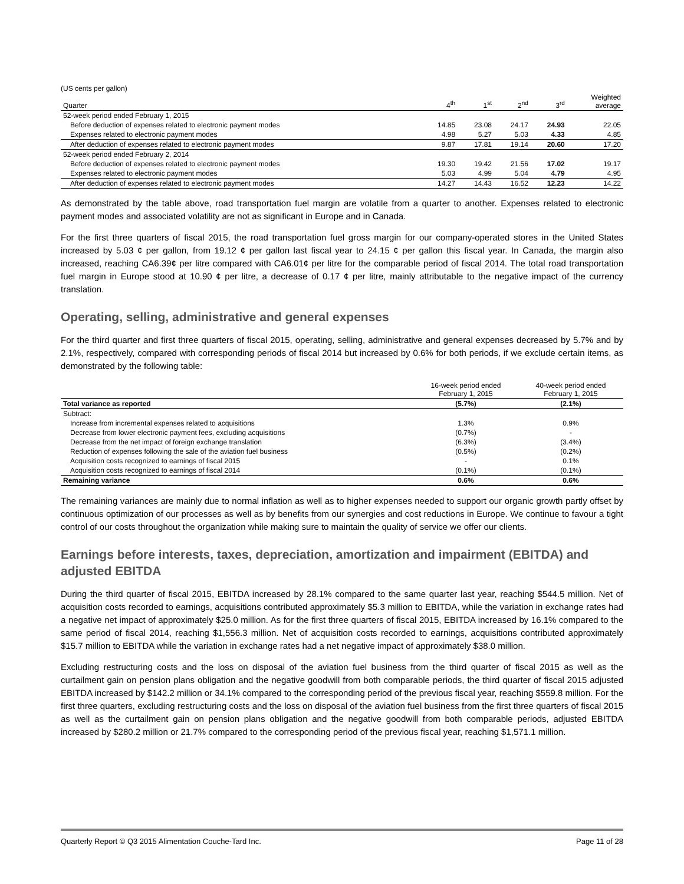(US cents per gallon)
| Quarter | 4<sup>th</sup> | 1<sup>st</sup> | 2<sup>nd</sup> | 3<sup>rd</sup> | Weighted average |
| 52-week period ended February 1, 2015 | | | | | |
| Before deduction of expenses related to electronic payment modes | 14.85 | 23.08 | 24.17 | 24.93 | 22.05 |
| Expenses related to electronic payment modes | 4.98 | 5.27 | 5.03 | 4.33 | 4.85 |
| After deduction of expenses related to electronic payment modes | 9.87 | 17.81 | 19.14 | 20.60 | 17.20 |
| 52-week period ended February 2, 2014 | | | | | |
| Before deduction of expenses related to electronic payment modes | 19.30 | 19.42 | 21.56 | 17.02 | 19.17 |
| Expenses related to electronic payment modes | 5.03 | 4.99 | 5.04 | 4.79 | 4.95 |
| After deduction of expenses related to electronic payment modes | 14.27 | 14.43 | 16.52 | 12.23 | 14.22 |
As demonstrated by the table above, road transportation fuel margin are volatile from a quarter to another. Expenses related to electronic payment modes and associated volatility are not as significant in Europe and in Canada.
For the first three quarters of fiscal 2015, the road transportation fuel gross margin for our company-operated stores in the United States increased by 5.03 ¢ per gallon, from 19.12 ¢ per gallon last fiscal year to 24.15 ¢ per gallon this fiscal year. In Canada, the margin also increased, reaching CA6.39¢ per litre compared with CA6.01¢ per litre for the comparable period of fiscal 2014. The total road transportation fuel margin in Europe stood at 10.90 ¢ per litre, a decrease of 0.17 ¢ per litre, mainly attributable to the negative impact of the currency translation.
Operating, selling, administrative and general expenses
For the third quarter and first three quarters of fiscal 2015, operating, selling, administrative and general expenses decreased by 5.7% and by 2.1%, respectively, compared with corresponding periods of fiscal 2014 but increased by 0.6% for both periods, if we exclude certain items, as demonstrated by the following table:
| | 16-week period ended February 1, 2015 | 40-week period ended February 1, 2015 |
| Total variance as reported | (5.7%) | (2.1%) |
| Subtract: | | |
| Increase from incremental expenses related to acquisitions | 1.3% | 0.9% |
| Decrease from lower electronic payment fees, excluding acquisitions | (0.7%) | - |
| Decrease from the net impact of foreign exchange translation | (6.3%) | (3.4%) |
| Reduction of expenses following the sale of the aviation fuel business | (0.5%) | (0.2%) |
| Acquisition costs recognized to earnings of fiscal 2015 | - | 0.1% |
| Acquisition costs recognized to earnings of fiscal 2014 | (0.1%) | (0.1%) |
| Remaining variance | 0.6% | 0.6% |
The remaining variances are mainly due to normal inflation as well as to higher expenses needed to support our organic growth partly offset by continuous optimization of our processes as well as by benefits from our synergies and cost reductions in Europe. We continue to favour a tight control of our costs throughout the organization while making sure to maintain the quality of service we offer our clients.
Earnings before interests, taxes, depreciation, amortization and impairment (EBITDA) and adjusted EBITDA
During the third quarter of fiscal 2015, EBITDA increased by 28.1% compared to the same quarter last year, reaching $544.5 million. Net of acquisition costs recorded to earnings, acquisitions contributed approximately $5.3 million to EBITDA, while the variation in exchange rates had a negative net impact of approximately $25.0 million. As for the first three quarters of fiscal 2015, EBITDA increased by 16.1% compared to the same period of fiscal 2014, reaching $1,556.3 million. Net of acquisition costs recorded to earnings, acquisitions contributed approximately $15.7 million to EBITDA while the variation in exchange rates had a net negative impact of approximately $38.0 million.
Excluding restructuring costs and the loss on disposal of the aviation fuel business from the third quarter of fiscal 2015 as well as the curtailment gain on pension plans obligation and the negative goodwill from both comparable periods, the third quarter of fiscal 2015 adjusted EBITDA increased by $142.2 million or 34.1% compared to the corresponding period of the previous fiscal year, reaching $559.8 million. For the first three quarters, excluding restructuring costs and the loss on disposal of the aviation fuel business from the first three quarters of fiscal 2015 as well as the curtailment gain on pension plans obligation and the negative goodwill from both comparable periods, adjusted EBITDA increased by $280.2 million or 21.7% compared to the corresponding period of the previous fiscal year, reaching $1,571.1 million.
Quarterly Report © Q3 2015 Alimentation Couche-Tard Inc. Page 11 of 28